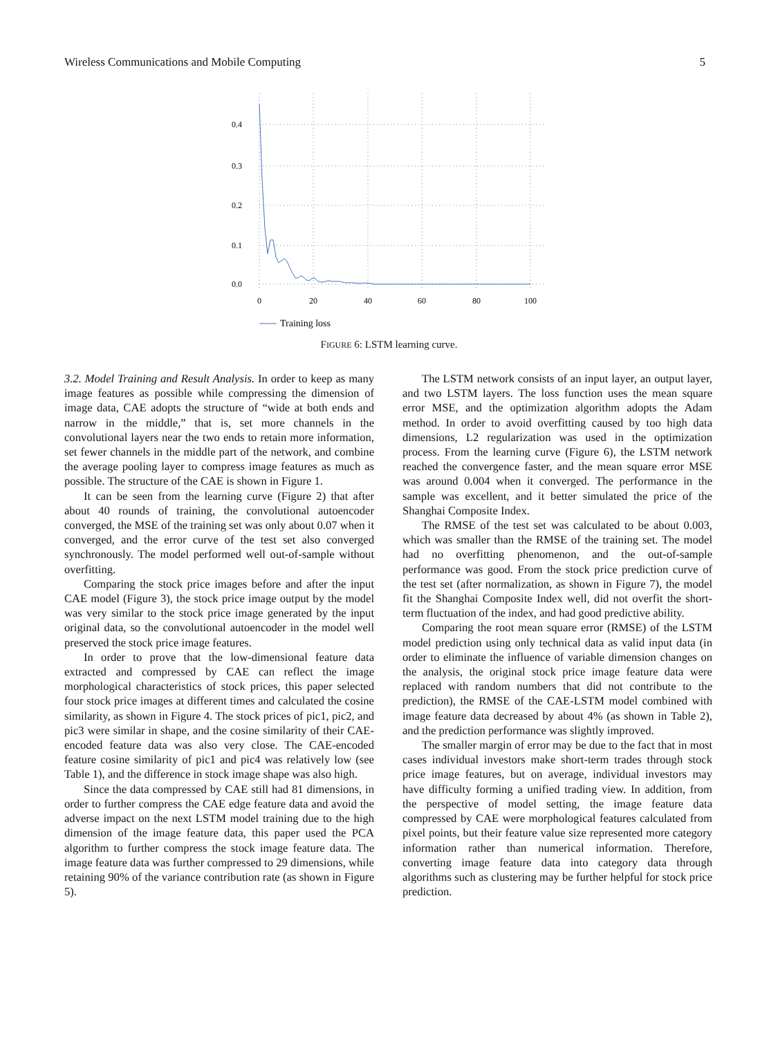Wireless Communications and Mobile Computing 5
0.4
0.3
0.2
0.1
0.0
0
20
40
60
80
100
Training loss
FIGURE 6: LSTM learning curve.
3.2. Model Training and Result Analysis. In order to keep as many image features as possible while compressing the dimension of image data, CAE adopts the structure of “wide at both ends and narrow in the middle,” that is, set more channels in the convolutional layers near the two ends to retain more information, set fewer channels in the middle part of the network, and combine the average pooling layer to compress image features as much as possible. The structure of the CAE is shown in Figure 1.
It can be seen from the learning curve (Figure 2) that after about 40 rounds of training, the convolutional autoencoder converged, the MSE of the training set was only about 0.07 when it converged, and the error curve of the test set also converged synchronously. The model performed well out-of-sample without overfitting.
Comparing the stock price images before and after the input CAE model (Figure 3), the stock price image output by the model was very similar to the stock price image generated by the input original data, so the convolutional autoencoder in the model well preserved the stock price image features.
In order to prove that the low-dimensional feature data extracted and compressed by CAE can reflect the image morphological characteristics of stock prices, this paper selected four stock price images at different times and calculated the cosine similarity, as shown in Figure 4. The stock prices of pic1, pic2, and pic3 were similar in shape, and the cosine similarity of their CAE-encoded feature data was also very close. The CAE-encoded feature cosine similarity of pic1 and pic4 was relatively low (see Table 1), and the difference in stock image shape was also high.
Since the data compressed by CAE still had 81 dimensions, in order to further compress the CAE edge feature data and avoid the adverse impact on the next LSTM model training due to the high dimension of the image feature data, this paper used the PCA algorithm to further compress the stock image feature data. The image feature data was further compressed to 29 dimensions, while retaining 90% of the variance contribution rate (as shown in Figure 5).
The LSTM network consists of an input layer, an output layer, and two LSTM layers. The loss function uses the mean square error MSE, and the optimization algorithm adopts the Adam method. In order to avoid overfitting caused by too high data dimensions, L2 regularization was used in the optimization process. From the learning curve (Figure 6), the LSTM network reached the convergence faster, and the mean square error MSE was around 0.004 when it converged. The performance in the sample was excellent, and it better simulated the price of the Shanghai Composite Index.
The RMSE of the test set was calculated to be about 0.003, which was smaller than the RMSE of the training set. The model had no overfitting phenomenon, and the out-of-sample performance was good. From the stock price prediction curve of the test set (after normalization, as shown in Figure 7), the model fit the Shanghai Composite Index well, did not overfit the short-term fluctuation of the index, and had good predictive ability.
Comparing the root mean square error (RMSE) of the LSTM model prediction using only technical data as valid input data (in order to eliminate the influence of variable dimension changes on the analysis, the original stock price image feature data were replaced with random numbers that did not contribute to the prediction), the RMSE of the CAE-LSTM model combined with image feature data decreased by about 4% (as shown in Table 2), and the prediction performance was slightly improved.
The smaller margin of error may be due to the fact that in most cases individual investors make short-term trades through stock price image features, but on average, individual investors may have difficulty forming a unified trading view. In addition, from the perspective of model setting, the image feature data compressed by CAE were morphological features calculated from pixel points, but their feature value size represented more category information rather than numerical information. Therefore, converting image feature data into category data through algorithms such as clustering may be further helpful for stock price prediction.